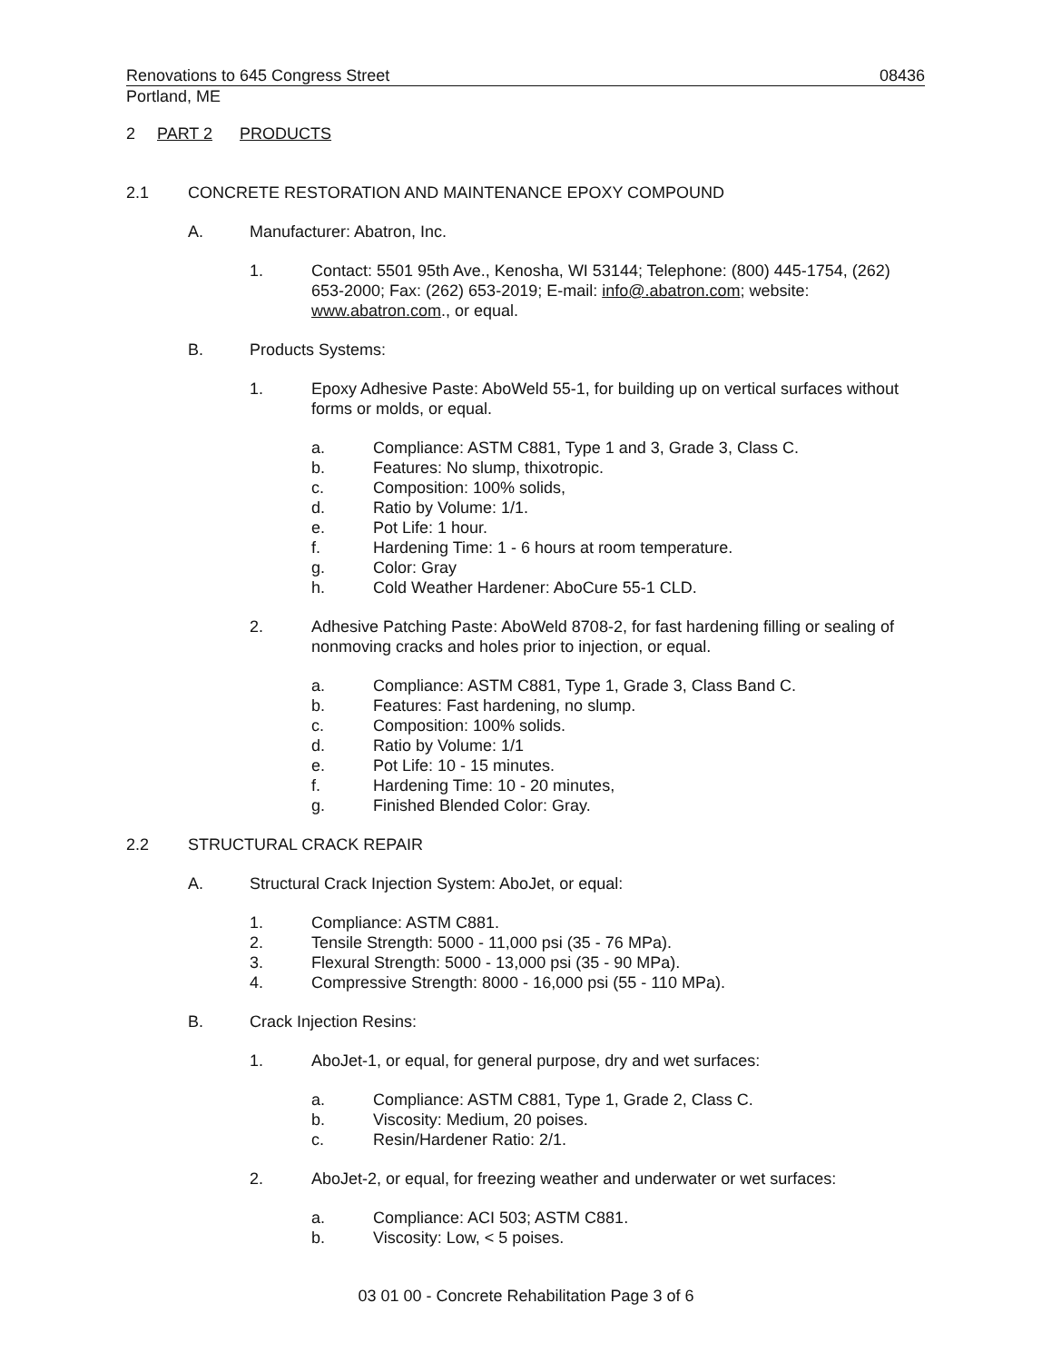Renovations to 645 Congress Street 08436
Portland, ME
2 PART 2 PRODUCTS
2.1 CONCRETE RESTORATION AND MAINTENANCE EPOXY COMPOUND
A. Manufacturer: Abatron, Inc.
1. Contact: 5501 95th Ave., Kenosha, WI 53144; Telephone: (800) 445-1754, (262) 653-2000; Fax: (262) 653-2019; E-mail: info@.abatron.com; website: www.abatron.com., or equal.
B. Products Systems:
1. Epoxy Adhesive Paste: AboWeld 55-1, for building up on vertical surfaces without forms or molds, or equal.
a. Compliance: ASTM C881, Type 1 and 3, Grade 3, Class C.
b. Features: No slump, thixotropic.
c. Composition: 100% solids,
d. Ratio by Volume: 1/1.
e. Pot Life: 1 hour.
f. Hardening Time: 1 - 6 hours at room temperature.
g. Color: Gray
h. Cold Weather Hardener: AboCure 55-1 CLD.
2. Adhesive Patching Paste: AboWeld 8708-2, for fast hardening filling or sealing of nonmoving cracks and holes prior to injection, or equal.
a. Compliance: ASTM C881, Type 1, Grade 3, Class Band C.
b. Features: Fast hardening, no slump.
c. Composition: 100% solids.
d. Ratio by Volume: 1/1
e. Pot Life: 10 - 15 minutes.
f. Hardening Time: 10 - 20 minutes,
g. Finished Blended Color: Gray.
2.2 STRUCTURAL CRACK REPAIR
A. Structural Crack Injection System: AboJet, or equal:
1. Compliance: ASTM C881.
2. Tensile Strength: 5000 - 11,000 psi (35 - 76 MPa).
3. Flexural Strength: 5000 - 13,000 psi (35 - 90 MPa).
4. Compressive Strength: 8000 - 16,000 psi (55 - 110 MPa).
B. Crack Injection Resins:
1. AboJet-1, or equal, for general purpose, dry and wet surfaces:
a. Compliance: ASTM C881, Type 1, Grade 2, Class C.
b. Viscosity: Medium, 20 poises.
c. Resin/Hardener Ratio: 2/1.
2. AboJet-2, or equal, for freezing weather and underwater or wet surfaces:
a. Compliance: ACI 503; ASTM C881.
b. Viscosity: Low, < 5 poises.
03 01 00 - Concrete Rehabilitation Page 3 of 6